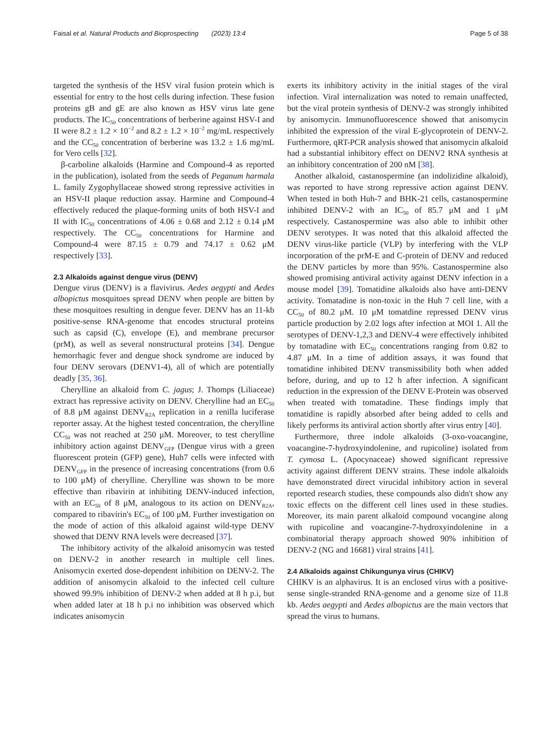Faisal et al. Natural Products and Bioprospecting (2023) 13:4 Page 5 of 38
targeted the synthesis of the HSV viral fusion protein which is essential for entry to the host cells during infection. These fusion proteins gB and gE are also known as HSV virus late gene products. The IC<sub>50</sub> concentrations of berberine against HSV-I and II were 8.2 ± 1.2 × 10<sup>−2</sup> and 8.2 ± 1.2 × 10<sup>−2</sup> mg/mL respectively and the CC<sub>50</sub> concentration of berberine was 13.2 ± 1.6 mg/mL for Vero cells [32].
β-carboline alkaloids (Harmine and Compound-4 as reported in the publication), isolated from the seeds of Peganum harmala L. family Zygophyllaceae showed strong repressive activities in an HSV-II plaque reduction assay. Harmine and Compound-4 effectively reduced the plaque-forming units of both HSV-I and II with IC<sub>50</sub> concentrations of 4.06 ± 0.68 and 2.12 ± 0.14 μM respectively. The CC<sub>50</sub> concentrations for Harmine and Compound-4 were 87.15 ± 0.79 and 74.17 ± 0.62 μM respectively [33].
2.3 Alkaloids against dengue virus (DENV)
Dengue virus (DENV) is a flavivirus. Aedes aegypti and Aedes albopictus mosquitoes spread DENV when people are bitten by these mosquitoes resulting in dengue fever. DENV has an 11-kb positive-sense RNA-genome that encodes structural proteins such as capsid (C), envelope (E), and membrane precursor (prM), as well as several nonstructural proteins [34]. Dengue hemorrhagic fever and dengue shock syndrome are induced by four DENV serovars (DENV1-4), all of which are potentially deadly [35, 36].
Cherylline an alkaloid from C. jagus; J. Thomps (Liliaceae) extract has repressive activity on DENV. Cherylline had an EC<sub>50</sub> of 8.8 μM against DENV<sub>R2A</sub> replication in a renilla luciferase reporter assay. At the highest tested concentration, the cherylline CC<sub>50</sub> was not reached at 250 μM. Moreover, to test cherylline inhibitory action against DENV<sub>GFP</sub> (Dengue virus with a green fluorescent protein (GFP) gene), Huh7 cells were infected with DENV<sub>GFP</sub> in the presence of increasing concentrations (from 0.6 to 100 μM) of cherylline. Cherylline was shown to be more effective than ribavirin at inhibiting DENV-induced infection, with an EC<sub>50</sub> of 8 μM, analogous to its action on DENV<sub>R2A</sub>, compared to ribavirin's EC<sub>50</sub> of 100 μM. Further investigation on the mode of action of this alkaloid against wild-type DENV showed that DENV RNA levels were decreased [37].
The inhibitory activity of the alkaloid anisomycin was tested on DENV-2 in another research in multiple cell lines. Anisomycin exerted dose-dependent inhibition on DENV-2. The addition of anisomycin alkaloid to the infected cell culture showed 99.9% inhibition of DENV-2 when added at 8 h p.i, but when added later at 18 h p.i no inhibition was observed which indicates anisomycin
exerts its inhibitory activity in the initial stages of the viral infection. Viral internalization was noted to remain unaffected, but the viral protein synthesis of DENV-2 was strongly inhibited by anisomycin. Immunofluorescence showed that anisomycin inhibited the expression of the viral E-glycoprotein of DENV-2. Furthermore, qRT-PCR analysis showed that anisomycin alkaloid had a substantial inhibitory effect on DENV2 RNA synthesis at an inhibitory concentration of 200 nM [38].
Another alkaloid, castanospermine (an indolizidine alkaloid), was reported to have strong repressive action against DENV. When tested in both Huh-7 and BHK-21 cells, castanospermine inhibited DENV-2 with an IC<sub>50</sub> of 85.7 μM and 1 μM respectively. Castanospermine was also able to inhibit other DENV serotypes. It was noted that this alkaloid affected the DENV virus-like particle (VLP) by interfering with the VLP incorporation of the prM-E and C-protein of DENV and reduced the DENV particles by more than 95%. Castanospermine also showed promising antiviral activity against DENV infection in a mouse model [39]. Tomatidine alkaloids also have anti-DENV activity. Tomatadine is non-toxic in the Huh 7 cell line, with a CC<sub>50</sub> of 80.2 μM. 10 μM tomatdine repressed DENV virus particle production by 2.02 logs after infection at MOI 1. All the serotypes of DENV-1,2,3 and DENV-4 were effectively inhibited by tomatadine with EC<sub>50</sub> concentrations ranging from 0.82 to 4.87 μM. In a time of addition assays, it was found that tomatidine inhibited DENV transmissibility both when added before, during, and up to 12 h after infection. A significant reduction in the expression of the DENV E-Protein was observed when treated with tomatadine. These findings imply that tomatidine is rapidly absorbed after being added to cells and likely performs its antiviral action shortly after virus entry [40].
Furthermore, three indole alkaloids (3-oxo-voacangine, voacangine-7-hydroxyindolenine, and rupicoline) isolated from T. cymosa L. (Apocynaceae) showed significant repressive activity against different DENV strains. These indole alkaloids have demonstrated direct virucidal inhibitory action in several reported research studies, these compounds also didn't show any toxic effects on the different cell lines used in these studies. Moreover, its main parent alkaloid compound vocangine along with rupicoline and voacangine-7-hydroxyindolenine in a combinatorial therapy approach showed 90% inhibition of DENV-2 (NG and 16681) viral strains [41].
2.4 Alkaloids against Chikungunya virus (CHIKV)
CHIKV is an alphavirus. It is an enclosed virus with a positive-sense single-stranded RNA-genome and a genome size of 11.8 kb. Aedes aegypti and Aedes albopictus are the main vectors that spread the virus to humans.